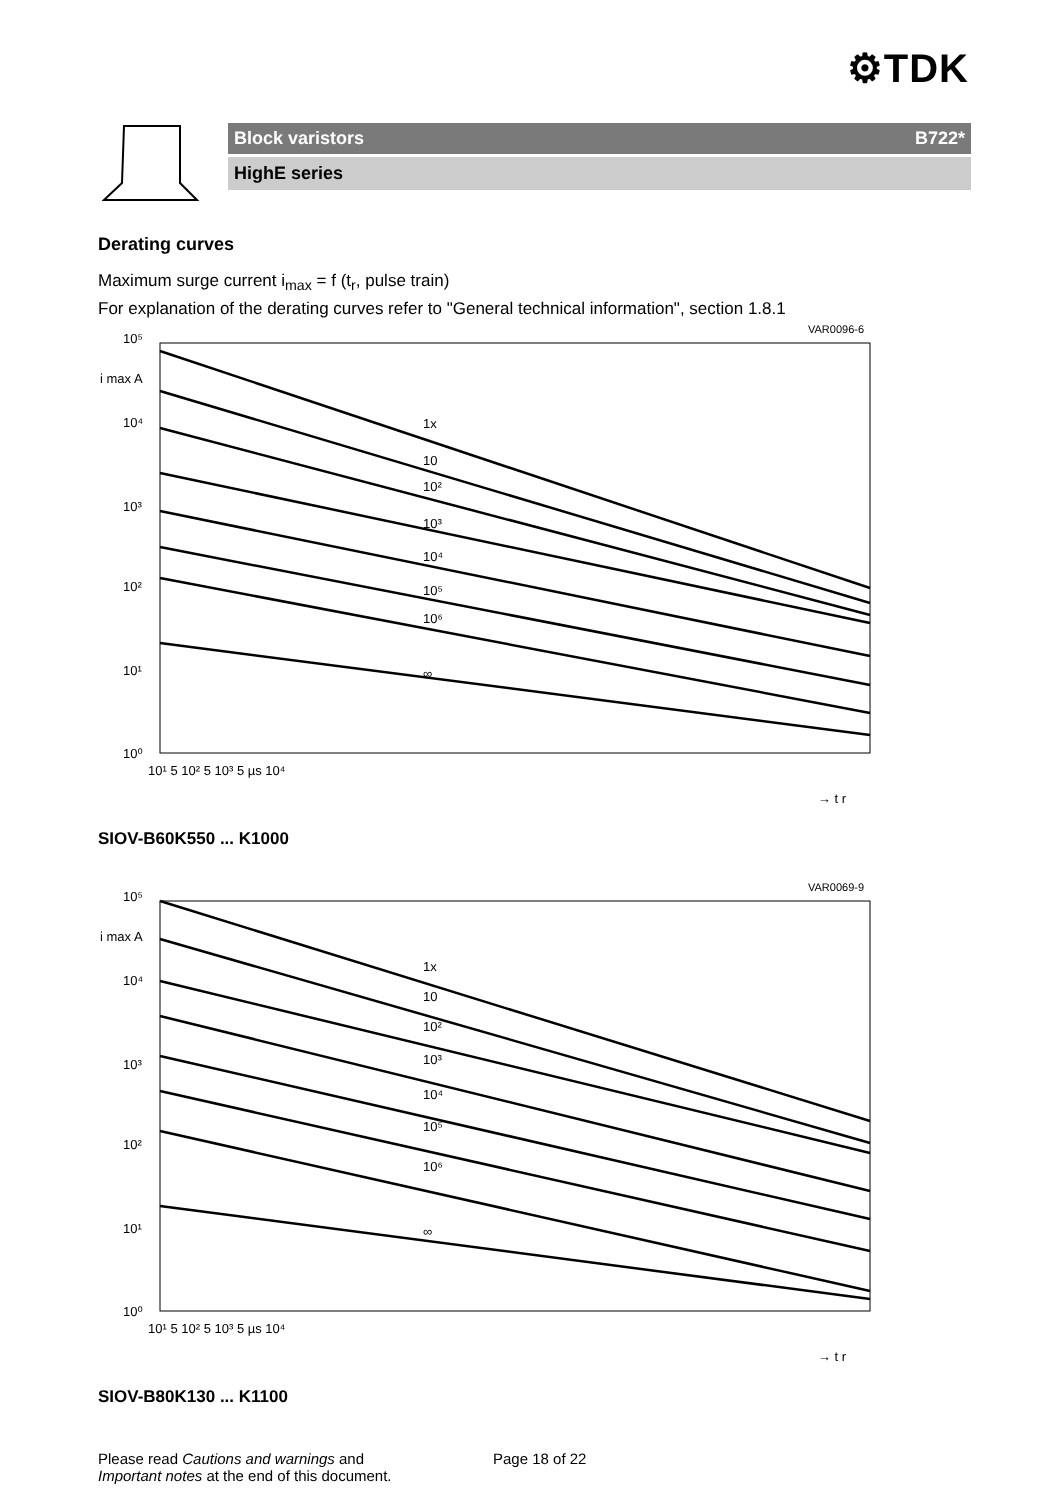⚙TDK
Block varistors B722*
HighE series
Derating curves
Maximum surge current i<sub>max</sub> = f (t<sub>r</sub>, pulse train)
For explanation of the derating curves refer to "General technical information", section 1.8.1
VAR0096-6
10⁵
i max A
10⁴
10³
10²
10¹
10⁰
10¹ 5 10² 5 10³ 5 µs 10⁴
1x
10
10²
10³
10⁴
10⁵
10⁶
∞
→ t r
SIOV-B60K550 ... K1000
VAR0069-9
10⁵
i max A
10⁴
10³
10²
10¹
10⁰
10¹ 5 10² 5 10³ 5 µs 10⁴
1x
10
10²
10³
10⁴
10⁵
10⁶
∞
→ t r
SIOV-B80K130 ... K1100
Please read Cautions and warnings and
Important notes at the end of this document.
Page 18 of 22